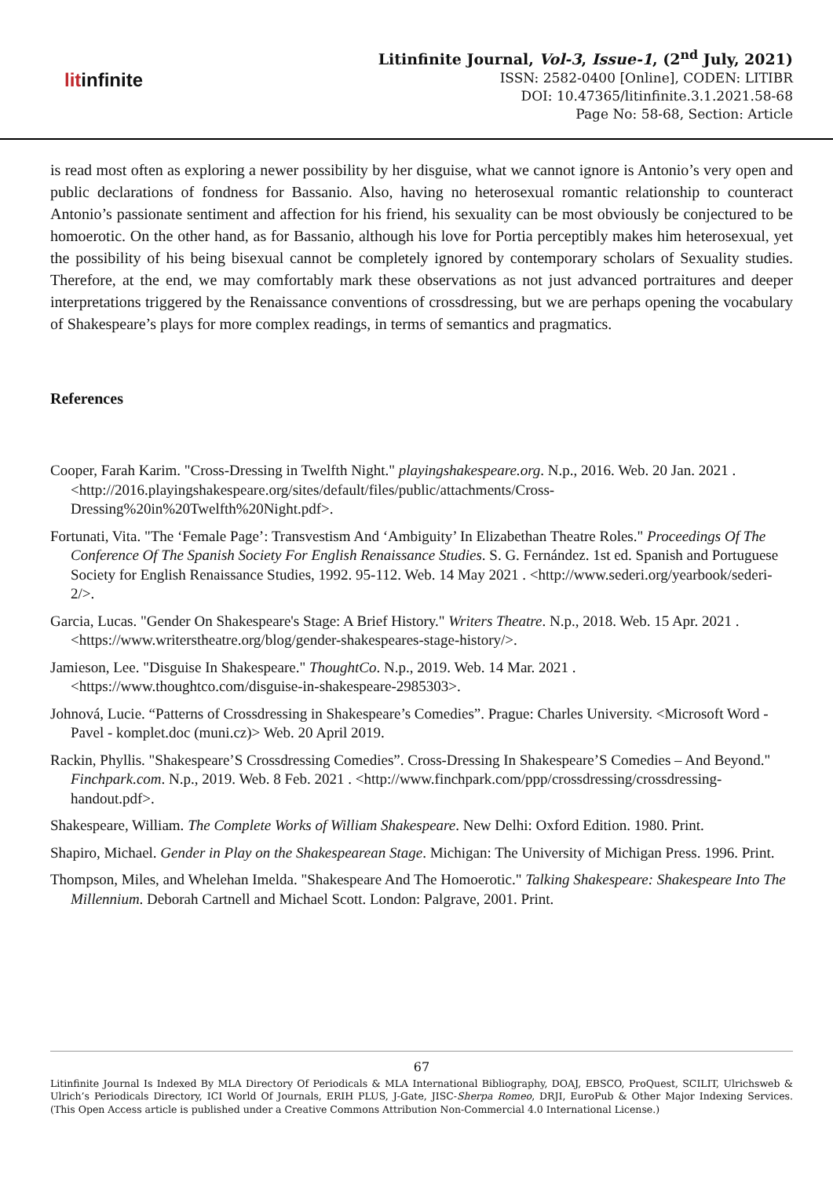litinfinite
Litinfinite Journal, Vol-3, Issue-1, (2<sup>nd</sup> July, 2021)
ISSN: 2582-0400 [Online], CODEN: LITIBR
DOI: 10.47365/litinfinite.3.1.2021.58-68
Page No: 58-68, Section: Article
is read most often as exploring a newer possibility by her disguise, what we cannot ignore is Antonio’s very open and public declarations of fondness for Bassanio. Also, having no heterosexual romantic relationship to counteract Antonio’s passionate sentiment and affection for his friend, his sexuality can be most obviously be conjectured to be homoerotic. On the other hand, as for Bassanio, although his love for Portia perceptibly makes him heterosexual, yet the possibility of his being bisexual cannot be completely ignored by contemporary scholars of Sexuality studies. Therefore, at the end, we may comfortably mark these observations as not just advanced portraitures and deeper interpretations triggered by the Renaissance conventions of crossdressing, but we are perhaps opening the vocabulary of Shakespeare’s plays for more complex readings, in terms of semantics and pragmatics.
References
Cooper, Farah Karim. "Cross-Dressing in Twelfth Night." playingshakespeare.org. N.p., 2016. Web. 20 Jan. 2021 . <http://2016.playingshakespeare.org/sites/default/files/public/attachments/Cross-Dressing%20in%20Twelfth%20Night.pdf>.
Fortunati, Vita. "The ‘Female Page’: Transvestism And ‘Ambiguity’ In Elizabethan Theatre Roles." Proceedings Of The Conference Of The Spanish Society For English Renaissance Studies. S. G. Fernández. 1st ed. Spanish and Portuguese Society for English Renaissance Studies, 1992. 95-112. Web. 14 May 2021 . <http://www.sederi.org/yearbook/sederi-2/>.
Garcia, Lucas. "Gender On Shakespeare's Stage: A Brief History." Writers Theatre. N.p., 2018. Web. 15 Apr. 2021 . <https://www.writerstheatre.org/blog/gender-shakespeares-stage-history/>.
Jamieson, Lee. "Disguise In Shakespeare." ThoughtCo. N.p., 2019. Web. 14 Mar. 2021 . <https://www.thoughtco.com/disguise-in-shakespeare-2985303>.
Johnová, Lucie. “Patterns of Crossdressing in Shakespeare’s Comedies”. Prague: Charles University. <Microsoft Word - Pavel - komplet.doc (muni.cz)> Web. 20 April 2019.
Rackin, Phyllis. "Shakespeare’S Crossdressing Comedies”. Cross-Dressing In Shakespeare’S Comedies – And Beyond." Finchpark.com. N.p., 2019. Web. 8 Feb. 2021 . <http://www.finchpark.com/ppp/crossdressing/crossdressing-handout.pdf>.
Shakespeare, William. The Complete Works of William Shakespeare. New Delhi: Oxford Edition. 1980. Print.
Shapiro, Michael. Gender in Play on the Shakespearean Stage. Michigan: The University of Michigan Press. 1996. Print.
Thompson, Miles, and Whelehan Imelda. "Shakespeare And The Homoerotic." Talking Shakespeare: Shakespeare Into The Millennium. Deborah Cartnell and Michael Scott. London: Palgrave, 2001. Print.
67
Litinfinite Journal Is Indexed By MLA Directory Of Periodicals & MLA International Bibliography, DOAJ, EBSCO, ProQuest, SCILIT, Ulrichsweb & Ulrich’s Periodicals Directory, ICI World Of Journals, ERIH PLUS, J-Gate, JISC-Sherpa Romeo, DRJI, EuroPub & Other Major Indexing Services. (This Open Access article is published under a Creative Commons Attribution Non-Commercial 4.0 International License.)